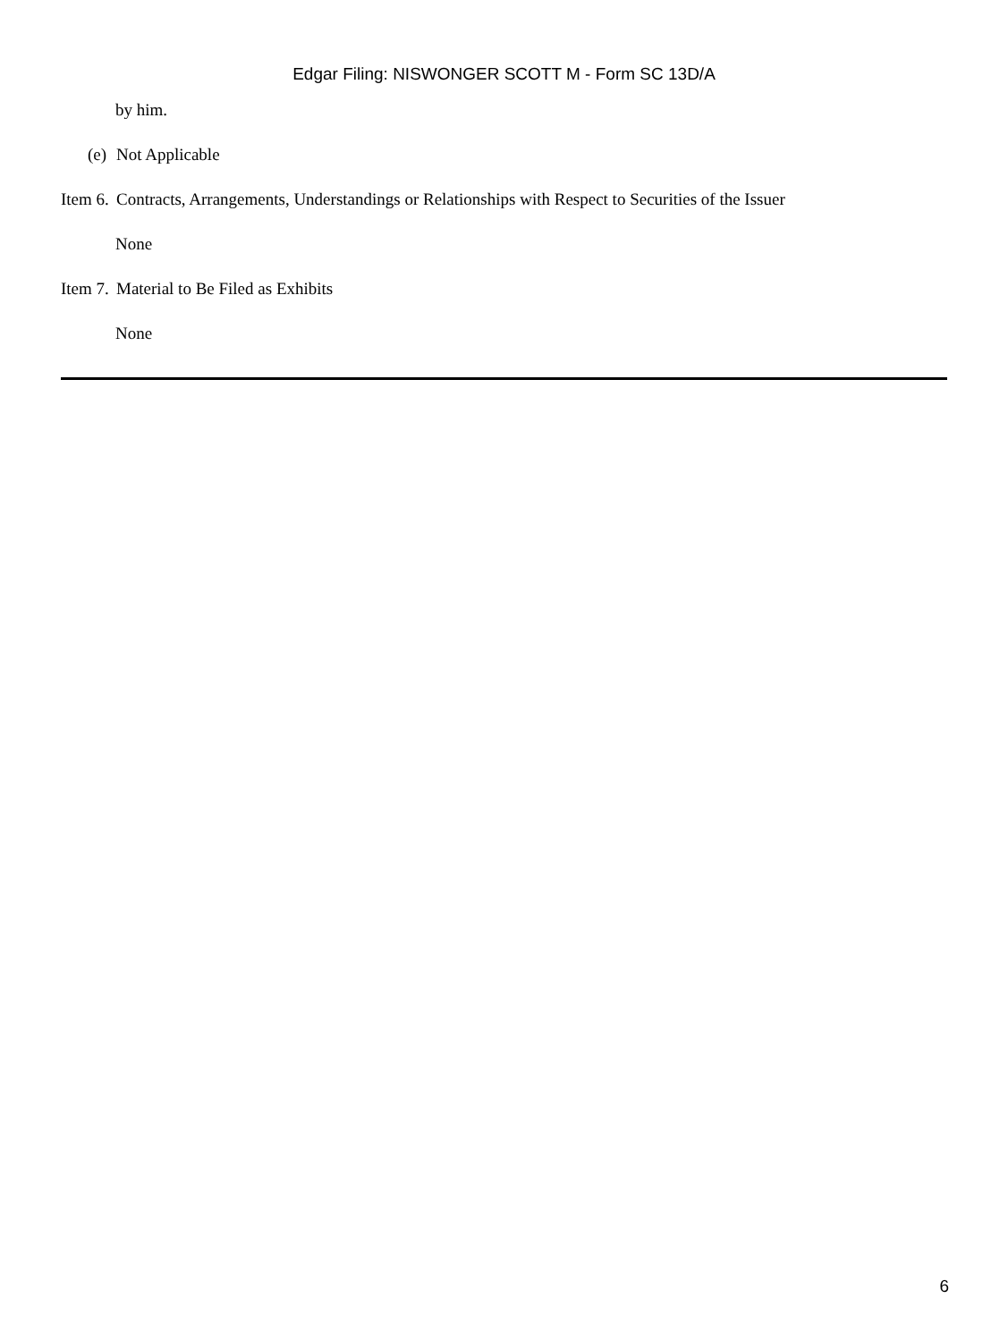Edgar Filing: NISWONGER SCOTT M - Form SC 13D/A
by him.
(e) Not Applicable
Item 6. Contracts, Arrangements, Understandings or Relationships with Respect to Securities of the Issuer
None
Item 7. Material to Be Filed as Exhibits
None
6